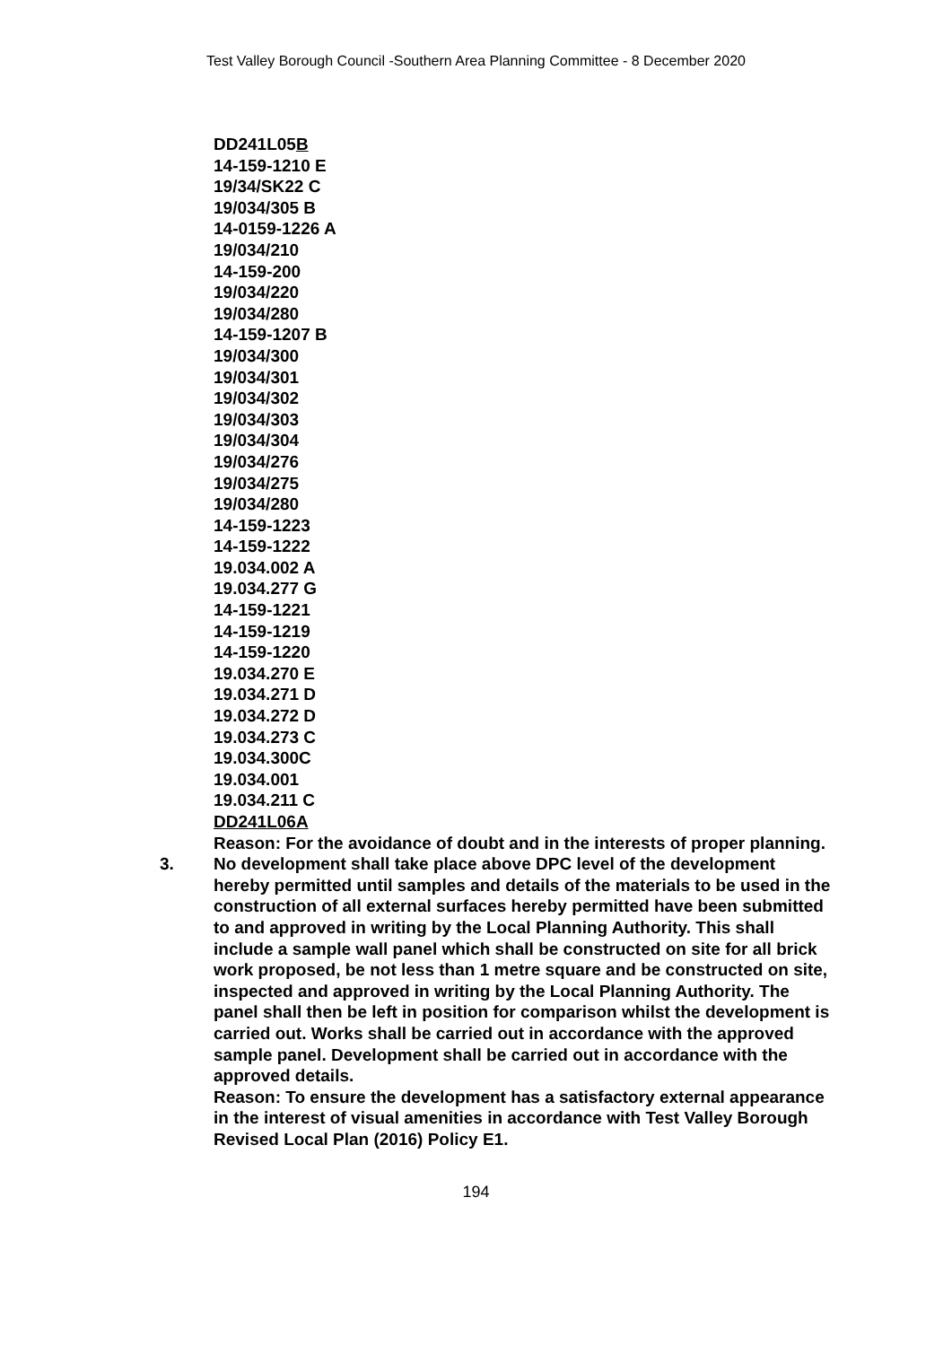Test Valley Borough Council -Southern Area Planning Committee - 8 December 2020
DD241L05B
14-159-1210 E
19/34/SK22 C
19/034/305 B
14-0159-1226 A
19/034/210
14-159-200
19/034/220
19/034/280
14-159-1207 B
19/034/300
19/034/301
19/034/302
19/034/303
19/034/304
19/034/276
19/034/275
19/034/280
14-159-1223
14-159-1222
19.034.002 A
19.034.277 G
14-159-1221
14-159-1219
14-159-1220
19.034.270 E
19.034.271 D
19.034.272 D
19.034.273 C
19.034.300C
19.034.001
19.034.211 C
DD241L06A
Reason: For the avoidance of doubt and in the interests of proper planning.
3. No development shall take place above DPC level of the development hereby permitted until samples and details of the materials to be used in the construction of all external surfaces hereby permitted have been submitted to and approved in writing by the Local Planning Authority. This shall include a sample wall panel which shall be constructed on site for all brick work proposed, be not less than 1 metre square and be constructed on site, inspected and approved in writing by the Local Planning Authority. The panel shall then be left in position for comparison whilst the development is carried out. Works shall be carried out in accordance with the approved sample panel. Development shall be carried out in accordance with the approved details.
Reason: To ensure the development has a satisfactory external appearance in the interest of visual amenities in accordance with Test Valley Borough Revised Local Plan (2016) Policy E1.
194